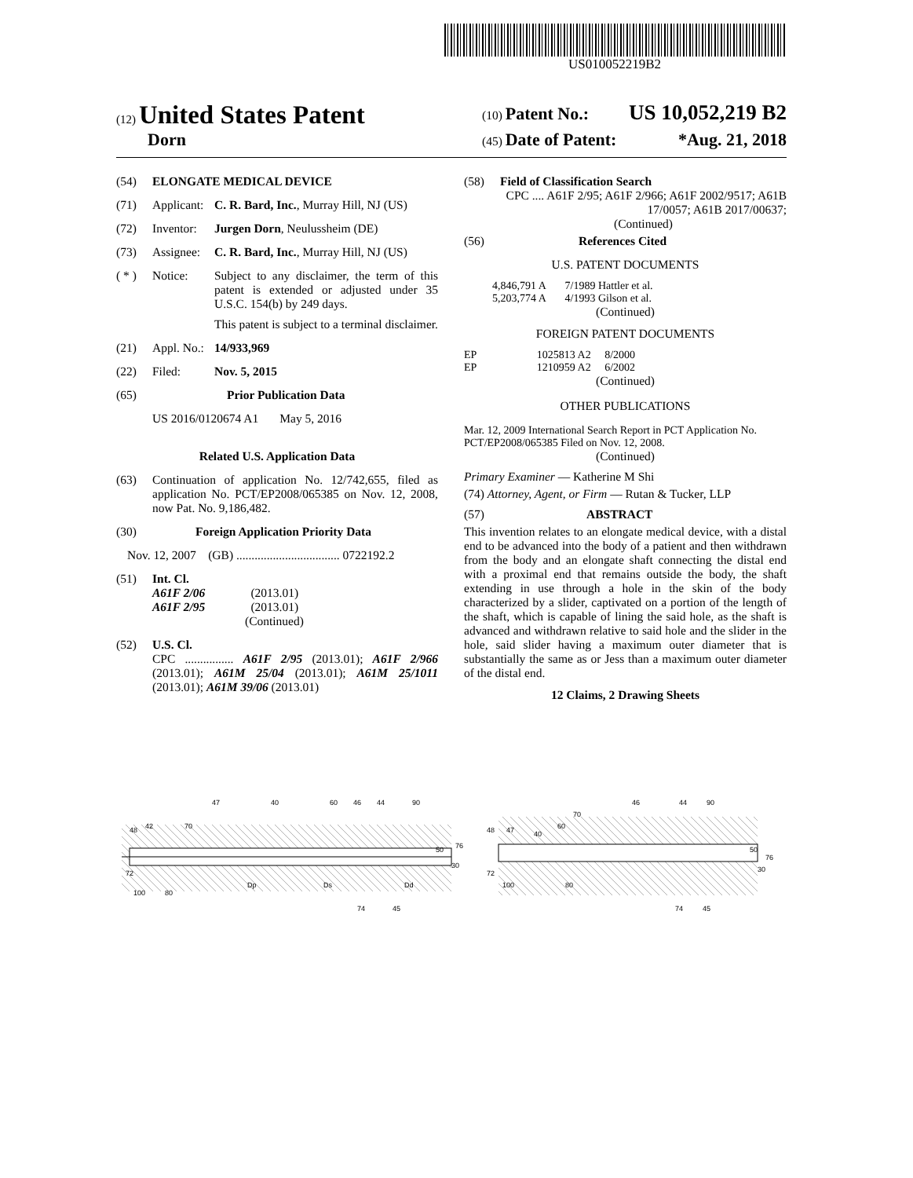US010052219B2
(12) United States Patent
(10) Patent No.: US 10,052,219 B2
Dorn
(45) Date of Patent: *Aug. 21, 2018
(54) ELONGATE MEDICAL DEVICE
(71) Applicant: C. R. Bard, Inc., Murray Hill, NJ (US)
(72) Inventor: Jurgen Dorn, Neulussheim (DE)
(73) Assignee: C. R. Bard, Inc., Murray Hill, NJ (US)
( * ) Notice: Subject to any disclaimer, the term of this patent is extended or adjusted under 35 U.S.C. 154(b) by 249 days.
This patent is subject to a terminal disclaimer.
(21) Appl. No.: 14/933,969
(22) Filed: Nov. 5, 2015
(65) Prior Publication Data
US 2016/0120674 A1 May 5, 2016
Related U.S. Application Data
(63) Continuation of application No. 12/742,655, filed as application No. PCT/EP2008/065385 on Nov. 12, 2008, now Pat. No. 9,186,482.
(30) Foreign Application Priority Data
Nov. 12, 2007 (GB) .................................. 0722192.2
(51) Int. Cl.
A61F 2/06 (2013.01)
A61F 2/95 (2013.01)
(Continued)
(52) U.S. Cl.
CPC ................ A61F 2/95 (2013.01); A61F 2/966 (2013.01); A61M 25/04 (2013.01); A61M 25/1011 (2013.01); A61M 39/06 (2013.01)
(58) Field of Classification Search
CPC .... A61F 2/95; A61F 2/966; A61F 2002/9517; A61B 17/0057; A61B 2017/00637;
(Continued)
(56) References Cited
U.S. PATENT DOCUMENTS
4,846,791 A 7/1989 Hattler et al.
5,203,774 A 4/1993 Gilson et al.
(Continued)
FOREIGN PATENT DOCUMENTS
EP 1025813 A2 8/2000
EP 1210959 A2 6/2002
(Continued)
OTHER PUBLICATIONS
Mar. 12, 2009 International Search Report in PCT Application No. PCT/EP2008/065385 Filed on Nov. 12, 2008.
(Continued)
Primary Examiner — Katherine M Shi
(74) Attorney, Agent, or Firm — Rutan & Tucker, LLP
(57) ABSTRACT
This invention relates to an elongate medical device, with a distal end to be advanced into the body of a patient and then withdrawn from the body and an elongate shaft connecting the distal end with a proximal end that remains outside the body, the shaft extending in use through a hole in the skin of the body characterized by a slider, captivated on a portion of the length of the shaft, which is capable of lining the said hole, as the shaft is advanced and withdrawn relative to said hole and the slider in the hole, said slider having a maximum outer diameter that is substantially the same as or Jess than a maximum outer diameter of the distal end.
12 Claims, 2 Drawing Sheets
42
47
40
60
46
44
90
48
70
50
76
30
72
100
80
Dp
Ds
Dd
74
45
46
44
90
70
60
48
47
40
50
76
30
72
100
80
74
45